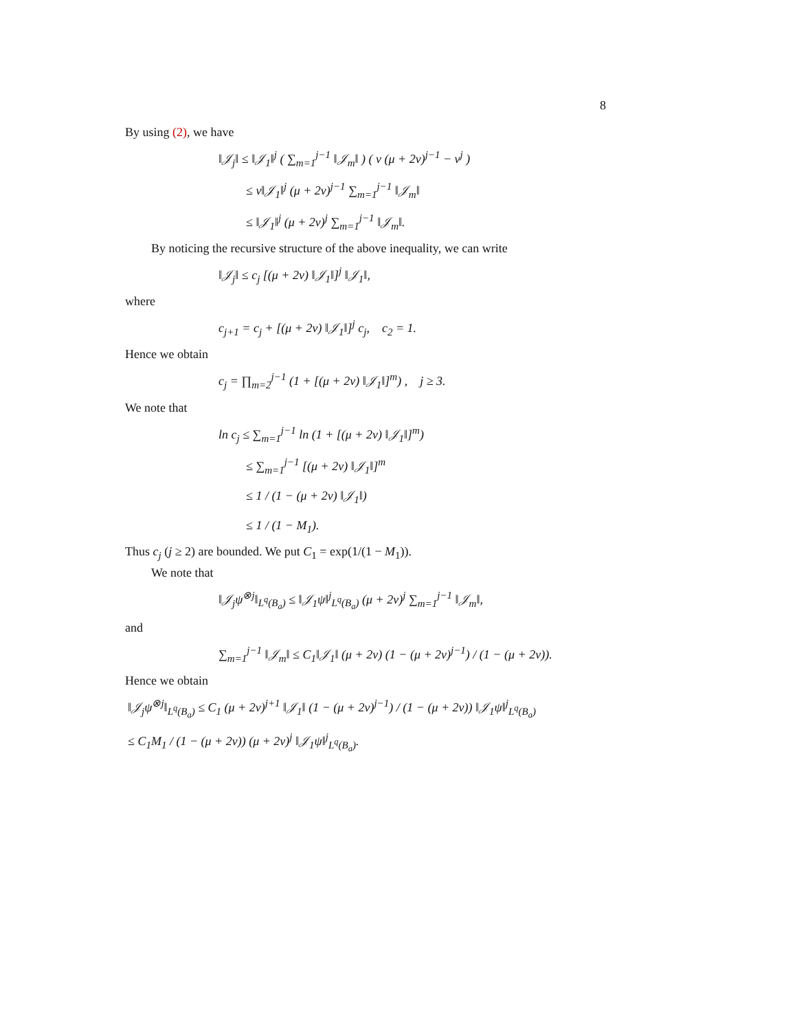8
By using (2), we have
‖𝒥<sub>j</sub>‖ ≤ ‖𝒥<sub>1</sub>‖<sup>j</sup> ( ∑<sub>m=1</sub><sup>j−1</sup> ‖𝒥<sub>m</sub>‖ ) ( ν (μ + 2ν)<sup>j−1</sup> − ν<sup>j</sup> )
≤ ν‖𝒥<sub>1</sub>‖<sup>j</sup> (μ + 2ν)<sup>j−1</sup> ∑<sub>m=1</sub><sup>j−1</sup> ‖𝒥<sub>m</sub>‖
≤ ‖𝒥<sub>1</sub>‖<sup>j</sup> (μ + 2ν)<sup>j</sup> ∑<sub>m=1</sub><sup>j−1</sup> ‖𝒥<sub>m</sub>‖.
By noticing the recursive structure of the above inequality, we can write
‖𝒥<sub>j</sub>‖ ≤ c<sub>j</sub> [(μ + 2ν) ‖𝒥<sub>1</sub>‖]<sup>j</sup> ‖𝒥<sub>1</sub>‖,
where
c<sub>j+1</sub> = c<sub>j</sub> + [(μ + 2ν) ‖𝒥<sub>1</sub>‖]<sup>j</sup> c<sub>j</sub>, c<sub>2</sub> = 1.
Hence we obtain
c<sub>j</sub> = ∏<sub>m=2</sub><sup>j−1</sup> (1 + [(μ + 2ν) ‖𝒥<sub>1</sub>‖]<sup>m</sup>) , j ≥ 3.
We note that
ln c<sub>j</sub> ≤ ∑<sub>m=1</sub><sup>j−1</sup> ln (1 + [(μ + 2ν) ‖𝒥<sub>1</sub>‖]<sup>m</sup>)
≤ ∑<sub>m=1</sub><sup>j−1</sup> [(μ + 2ν) ‖𝒥<sub>1</sub>‖]<sup>m</sup>
≤ 1 / (1 − (μ + 2ν) ‖𝒥<sub>1</sub>‖)
≤ 1 / (1 − M<sub>1</sub>).
Thus c<sub>j</sub> (j ≥ 2) are bounded. We put C<sub>1</sub> = exp(1/(1 − M<sub>1</sub>)).
We note that
‖𝒥<sub>j</sub>ψ<sup>⊗j</sup>‖<sub>L<sup>q</sup>(B<sub>a</sub>)</sub> ≤ ‖𝒥<sub>1</sub>ψ‖<sup>j</sup><sub>L<sup>q</sup>(B<sub>a</sub>)</sub> (μ + 2ν)<sup>j</sup> ∑<sub>m=1</sub><sup>j−1</sup> ‖𝒥<sub>m</sub>‖,
and
∑<sub>m=1</sub><sup>j−1</sup> ‖𝒥<sub>m</sub>‖ ≤ C<sub>1</sub>‖𝒥<sub>1</sub>‖ (μ + 2ν) (1 − (μ + 2ν)<sup>j−1</sup>) / (1 − (μ + 2ν)).
Hence we obtain
‖𝒥<sub>j</sub>ψ<sup>⊗j</sup>‖<sub>L<sup>q</sup>(B<sub>a</sub>)</sub> ≤ C<sub>1</sub> (μ + 2ν)<sup>j+1</sup> ‖𝒥<sub>1</sub>‖ (1 − (μ + 2ν)<sup>j−1</sup>) / (1 − (μ + 2ν)) ‖𝒥<sub>1</sub>ψ‖<sup>j</sup><sub>L<sup>q</sup>(B<sub>a</sub>)</sub>
≤ C<sub>1</sub>M<sub>1</sub> / (1 − (μ + 2ν)) (μ + 2ν)<sup>j</sup> ‖𝒥<sub>1</sub>ψ‖<sup>j</sup><sub>L<sup>q</sup>(B<sub>a</sub>)</sub>.